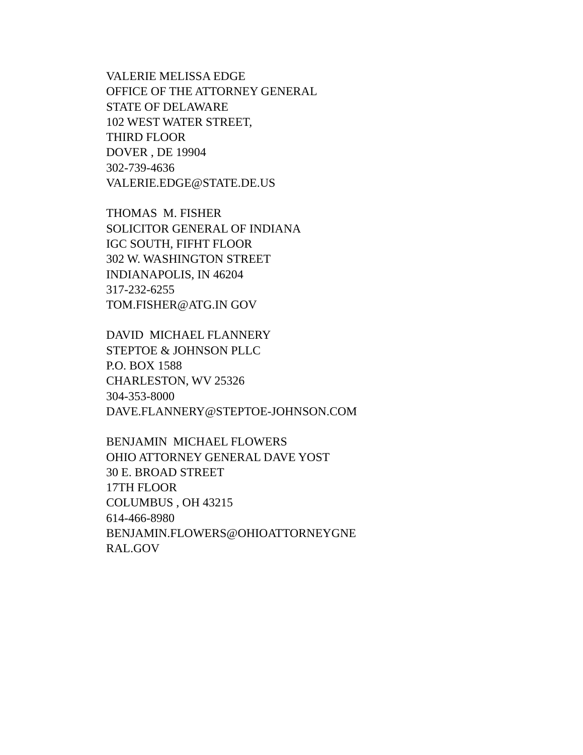VALERIE MELISSA EDGE OFFICE OF THE ATTORNEY GENERAL STATE OF DELAWARE 102 WEST WATER STREET, THIRD FLOOR DOVER , DE 19904 302-739-4636 VALERIE.EDGE@STATE.DE.US
THOMAS M. FISHER SOLICITOR GENERAL OF INDIANA IGC SOUTH, FIFHT FLOOR 302 W. WASHINGTON STREET INDIANAPOLIS, IN 46204 317-232-6255 TOM.FISHER@ATG.IN GOV
DAVID MICHAEL FLANNERY STEPTOE & JOHNSON PLLC P.O. BOX 1588 CHARLESTON, WV 25326 304-353-8000 DAVE.FLANNERY@STEPTOE-JOHNSON.COM
BENJAMIN MICHAEL FLOWERS OHIO ATTORNEY GENERAL DAVE YOST 30 E. BROAD STREET 17TH FLOOR COLUMBUS , OH 43215 614-466-8980 BENJAMIN.FLOWERS@OHIOATTORNEYGNE RAL.GOV